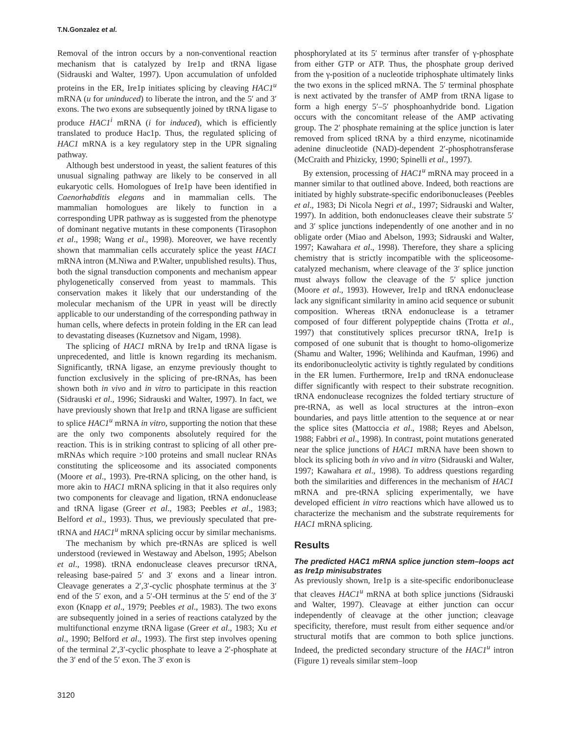T.N.Gonzalez et al.
Removal of the intron occurs by a non-conventional reaction mechanism that is catalyzed by Ire1p and tRNA ligase (Sidrauski and Walter, 1997). Upon accumulation of unfolded proteins in the ER, Ire1p initiates splicing by cleaving HAC1<sup>u</sup> mRNA (u for uninduced) to liberate the intron, and the 5′ and 3′ exons. The two exons are subsequently joined by tRNA ligase to produce HAC1<sup>i</sup> mRNA (i for induced), which is efficiently translated to produce Hac1p. Thus, the regulated splicing of HAC1 mRNA is a key regulatory step in the UPR signaling pathway.
Although best understood in yeast, the salient features of this unusual signaling pathway are likely to be conserved in all eukaryotic cells. Homologues of Ire1p have been identified in Caenorhabditis elegans and in mammalian cells. The mammalian homologues are likely to function in a corresponding UPR pathway as is suggested from the phenotype of dominant negative mutants in these components (Tirasophon et al., 1998; Wang et al., 1998). Moreover, we have recently shown that mammalian cells accurately splice the yeast HAC1 mRNA intron (M.Niwa and P.Walter, unpublished results). Thus, both the signal transduction components and mechanism appear phylogenetically conserved from yeast to mammals. This conservation makes it likely that our understanding of the molecular mechanism of the UPR in yeast will be directly applicable to our understanding of the corresponding pathway in human cells, where defects in protein folding in the ER can lead to devastating diseases (Kuznetsov and Nigam, 1998).
The splicing of HAC1 mRNA by Ire1p and tRNA ligase is unprecedented, and little is known regarding its mechanism. Significantly, tRNA ligase, an enzyme previously thought to function exclusively in the splicing of pre-tRNAs, has been shown both in vivo and in vitro to participate in this reaction (Sidrauski et al., 1996; Sidrauski and Walter, 1997). In fact, we have previously shown that Ire1p and tRNA ligase are sufficient to splice HAC1<sup>u</sup> mRNA in vitro, supporting the notion that these are the only two components absolutely required for the reaction. This is in striking contrast to splicing of all other pre-mRNAs which require >100 proteins and small nuclear RNAs constituting the spliceosome and its associated components (Moore et al., 1993). Pre-tRNA splicing, on the other hand, is more akin to HAC1 mRNA splicing in that it also requires only two components for cleavage and ligation, tRNA endonuclease and tRNA ligase (Greer et al., 1983; Peebles et al., 1983; Belford et al., 1993). Thus, we previously speculated that pre-tRNA and HAC1<sup>u</sup> mRNA splicing occur by similar mechanisms.
The mechanism by which pre-tRNAs are spliced is well understood (reviewed in Westaway and Abelson, 1995; Abelson et al., 1998). tRNA endonuclease cleaves precursor tRNA, releasing base-paired 5′ and 3′ exons and a linear intron. Cleavage generates a 2′,3′-cyclic phosphate terminus at the 3′ end of the 5′ exon, and a 5′-OH terminus at the 5′ end of the 3′ exon (Knapp et al., 1979; Peebles et al., 1983). The two exons are subsequently joined in a series of reactions catalyzed by the multifunctional enzyme tRNA ligase (Greer et al., 1983; Xu et al., 1990; Belford et al., 1993). The first step involves opening of the terminal 2′,3′-cyclic phosphate to leave a 2′-phosphate at the 3′ end of the 5′ exon. The 3′ exon is
phosphorylated at its 5′ terminus after transfer of γ-phosphate from either GTP or ATP. Thus, the phosphate group derived from the γ-position of a nucleotide triphosphate ultimately links the two exons in the spliced mRNA. The 5′ terminal phosphate is next activated by the transfer of AMP from tRNA ligase to form a high energy 5′–5′ phosphoanhydride bond. Ligation occurs with the concomitant release of the AMP activating group. The 2′ phosphate remaining at the splice junction is later removed from spliced tRNA by a third enzyme, nicotinamide adenine dinucleotide (NAD)-dependent 2′-phosphotransferase (McCraith and Phizicky, 1990; Spinelli et al., 1997).
By extension, processing of HAC1<sup>u</sup> mRNA may proceed in a manner similar to that outlined above. Indeed, both reactions are initiated by highly substrate-specific endoribonucleases (Peebles et al., 1983; Di Nicola Negri et al., 1997; Sidrauski and Walter, 1997). In addition, both endonucleases cleave their substrate 5′ and 3′ splice junctions independently of one another and in no obligate order (Miao and Abelson, 1993; Sidrauski and Walter, 1997; Kawahara et al., 1998). Therefore, they share a splicing chemistry that is strictly incompatible with the spliceosome-catalyzed mechanism, where cleavage of the 3′ splice junction must always follow the cleavage of the 5′ splice junction (Moore et al., 1993). However, Ire1p and tRNA endonuclease lack any significant similarity in amino acid sequence or subunit composition. Whereas tRNA endonuclease is a tetramer composed of four different polypeptide chains (Trotta et al., 1997) that constitutively splices precursor tRNA, Ire1p is composed of one subunit that is thought to homo-oligomerize (Shamu and Walter, 1996; Welihinda and Kaufman, 1996) and its endoribonucleolytic activity is tightly regulated by conditions in the ER lumen. Furthermore, Ire1p and tRNA endonuclease differ significantly with respect to their substrate recognition. tRNA endonuclease recognizes the folded tertiary structure of pre-tRNA, as well as local structures at the intron–exon boundaries, and pays little attention to the sequence at or near the splice sites (Mattoccia et al., 1988; Reyes and Abelson, 1988; Fabbri et al., 1998). In contrast, point mutations generated near the splice junctions of HAC1 mRNA have been shown to block its splicing both in vivo and in vitro (Sidrauski and Walter, 1997; Kawahara et al., 1998). To address questions regarding both the similarities and differences in the mechanism of HAC1 mRNA and pre-tRNA splicing experimentally, we have developed efficient in vitro reactions which have allowed us to characterize the mechanism and the substrate requirements for HAC1 mRNA splicing.
Results
The predicted HAC1 mRNA splice junction stem–loops act as Ire1p minisubstrates
As previously shown, Ire1p is a site-specific endoribonuclease that cleaves HAC1<sup>u</sup> mRNA at both splice junctions (Sidrauski and Walter, 1997). Cleavage at either junction can occur independently of cleavage at the other junction; cleavage specificity, therefore, must result from either sequence and/or structural motifs that are common to both splice junctions. Indeed, the predicted secondary structure of the HAC1<sup>u</sup> intron (Figure 1) reveals similar stem–loop
3120